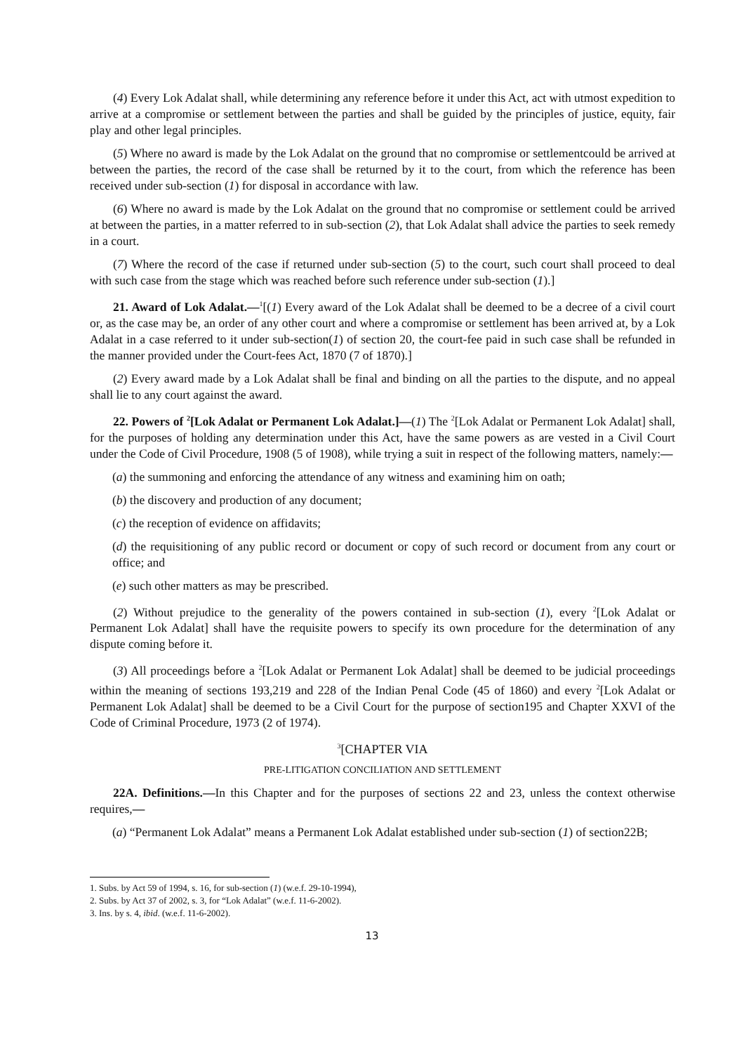(4) Every Lok Adalat shall, while determining any reference before it under this Act, act with utmost expedition to arrive at a compromise or settlement between the parties and shall be guided by the principles of justice, equity, fair play and other legal principles.
(5) Where no award is made by the Lok Adalat on the ground that no compromise or settlementcould be arrived at between the parties, the record of the case shall be returned by it to the court, from which the reference has been received under sub-section (1) for disposal in accordance with law.
(6) Where no award is made by the Lok Adalat on the ground that no compromise or settlement could be arrived at between the parties, in a matter referred to in sub-section (2), that Lok Adalat shall advice the parties to seek remedy in a court.
(7) Where the record of the case if returned under sub-section (5) to the court, such court shall proceed to deal with such case from the stage which was reached before such reference under sub-section (1).]
21. Award of Lok Adalat.—<sup>1</sup>[(1) Every award of the Lok Adalat shall be deemed to be a decree of a civil court or, as the case may be, an order of any other court and where a compromise or settlement has been arrived at, by a Lok Adalat in a case referred to it under sub-section(1) of section 20, the court-fee paid in such case shall be refunded in the manner provided under the Court-fees Act, 1870 (7 of 1870).]
(2) Every award made by a Lok Adalat shall be final and binding on all the parties to the dispute, and no appeal shall lie to any court against the award.
22. Powers of <sup>2</sup>[Lok Adalat or Permanent Lok Adalat.]—(1) The <sup>2</sup>[Lok Adalat or Permanent Lok Adalat] shall, for the purposes of holding any determination under this Act, have the same powers as are vested in a Civil Court under the Code of Civil Procedure, 1908 (5 of 1908), while trying a suit in respect of the following matters, namely:—
(a) the summoning and enforcing the attendance of any witness and examining him on oath;
(b) the discovery and production of any document;
(c) the reception of evidence on affidavits;
(d) the requisitioning of any public record or document or copy of such record or document from any court or office; and
(e) such other matters as may be prescribed.
(2) Without prejudice to the generality of the powers contained in sub-section (1), every <sup>2</sup>[Lok Adalat or Permanent Lok Adalat] shall have the requisite powers to specify its own procedure for the determination of any dispute coming before it.
(3) All proceedings before a <sup>2</sup>[Lok Adalat or Permanent Lok Adalat] shall be deemed to be judicial proceedings within the meaning of sections 193,219 and 228 of the Indian Penal Code (45 of 1860) and every <sup>2</sup>[Lok Adalat or Permanent Lok Adalat] shall be deemed to be a Civil Court for the purpose of section195 and Chapter XXVI of the Code of Criminal Procedure, 1973 (2 of 1974).
<sup>3</sup> [CHAPTER VIA
PRE-LITIGATION CONCILIATION AND SETTLEMENT
22A. Definitions.—In this Chapter and for the purposes of sections 22 and 23, unless the context otherwise requires,—
(a) “Permanent Lok Adalat” means a Permanent Lok Adalat established under sub-section (1) of section22B;
1. Subs. by Act 59 of 1994, s. 16, for sub-section (1) (w.e.f. 29-10-1994),
2. Subs. by Act 37 of 2002, s. 3, for “Lok Adalat” (w.e.f. 11-6-2002).
3. Ins. by s. 4, ibid. (w.e.f. 11-6-2002).
13